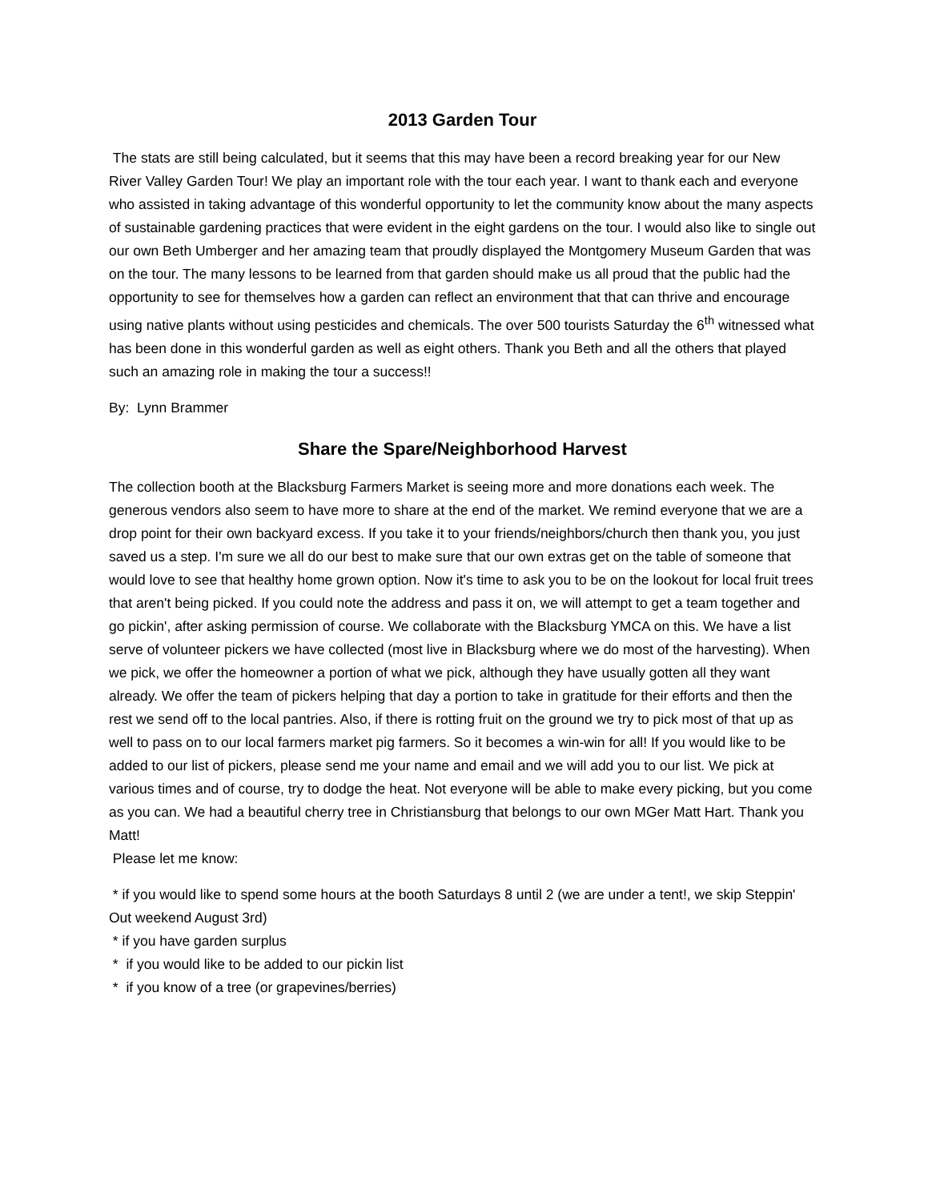2013 Garden Tour
The stats are still being calculated, but it seems that this may have been a record breaking year for our New River Valley Garden Tour! We play an important role with the tour each year. I want to thank each and everyone who assisted in taking advantage of this wonderful opportunity to let the community know about the many aspects of sustainable gardening practices that were evident in the eight gardens on the tour. I would also like to single out our own Beth Umberger and her amazing team that proudly displayed the Montgomery Museum Garden that was on the tour. The many lessons to be learned from that garden should make us all proud that the public had the opportunity to see for themselves how a garden can reflect an environment that that can thrive and encourage using native plants without using pesticides and chemicals. The over 500 tourists Saturday the 6<sup>th</sup> witnessed what has been done in this wonderful garden as well as eight others. Thank you Beth and all the others that played such an amazing role in making the tour a success!!
By: Lynn Brammer
Share the Spare/Neighborhood Harvest
The collection booth at the Blacksburg Farmers Market is seeing more and more donations each week. The generous vendors also seem to have more to share at the end of the market. We remind everyone that we are a drop point for their own backyard excess. If you take it to your friends/neighbors/church then thank you, you just saved us a step. I'm sure we all do our best to make sure that our own extras get on the table of someone that would love to see that healthy home grown option. Now it's time to ask you to be on the lookout for local fruit trees that aren't being picked. If you could note the address and pass it on, we will attempt to get a team together and go pickin', after asking permission of course. We collaborate with the Blacksburg YMCA on this. We have a list serve of volunteer pickers we have collected (most live in Blacksburg where we do most of the harvesting). When we pick, we offer the homeowner a portion of what we pick, although they have usually gotten all they want already. We offer the team of pickers helping that day a portion to take in gratitude for their efforts and then the rest we send off to the local pantries. Also, if there is rotting fruit on the ground we try to pick most of that up as well to pass on to our local farmers market pig farmers. So it becomes a win-win for all! If you would like to be added to our list of pickers, please send me your name and email and we will add you to our list. We pick at various times and of course, try to dodge the heat. Not everyone will be able to make every picking, but you come as you can. We had a beautiful cherry tree in Christiansburg that belongs to our own MGer Matt Hart. Thank you Matt!
Please let me know:
* if you would like to spend some hours at the booth Saturdays 8 until 2 (we are under a tent!, we skip Steppin' Out weekend August 3rd)
* if you have garden surplus
* if you would like to be added to our pickin list
* if you know of a tree (or grapevines/berries)